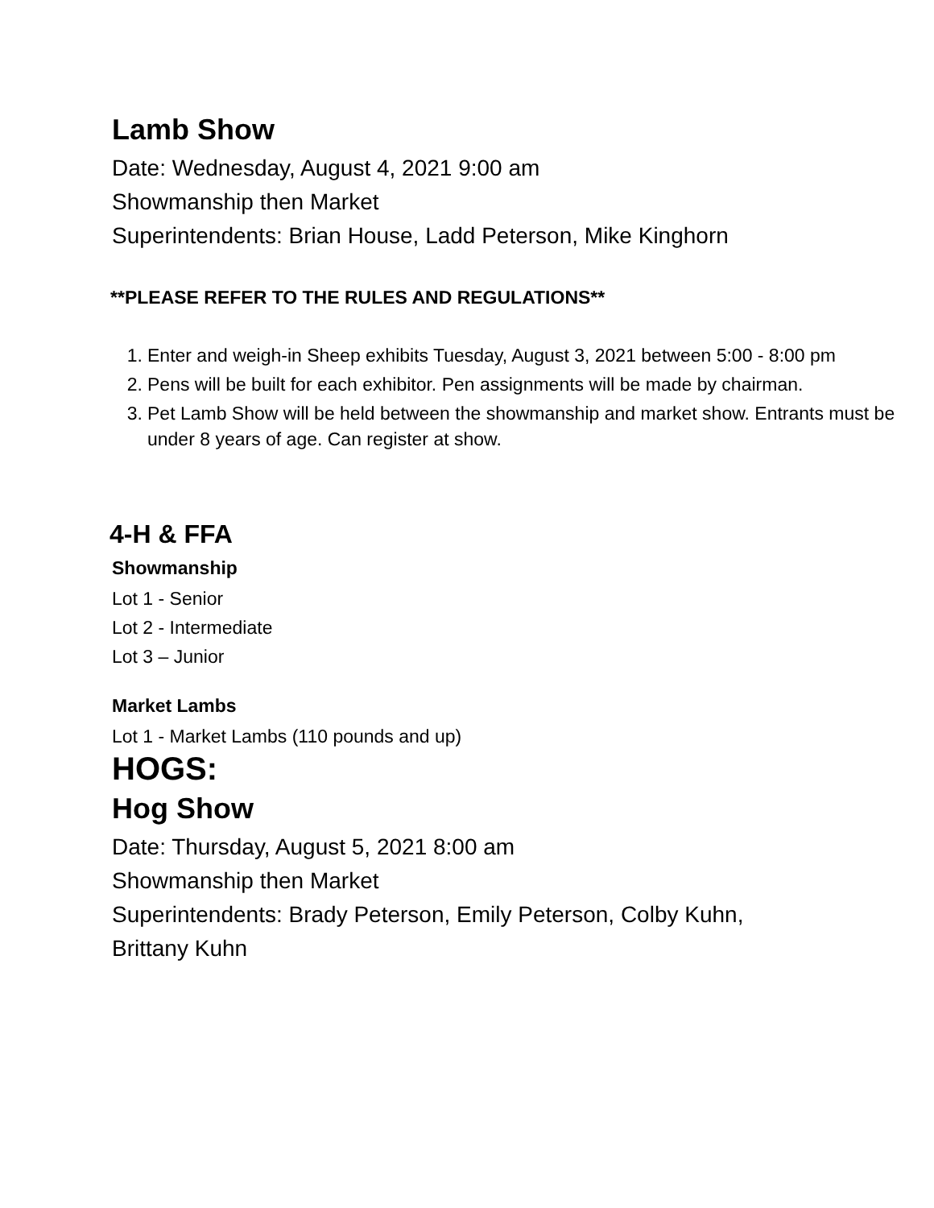Lamb Show
Date: Wednesday, August 4, 2021 9:00 am
Showmanship then Market
Superintendents: Brian House, Ladd Peterson, Mike Kinghorn
**PLEASE REFER TO THE RULES AND REGULATIONS**
1. Enter and weigh-in Sheep exhibits Tuesday, August 3, 2021 between 5:00 - 8:00 pm
2. Pens will be built for each exhibitor. Pen assignments will be made by chairman.
3. Pet Lamb Show will be held between the showmanship and market show. Entrants must be under 8 years of age. Can register at show.
4-H & FFA
Showmanship
Lot 1 - Senior
Lot 2 - Intermediate
Lot 3 – Junior
Market Lambs
Lot 1 - Market Lambs (110 pounds and up)
HOGS:
Hog Show
Date: Thursday, August 5, 2021 8:00 am
Showmanship then Market
Superintendents: Brady Peterson, Emily Peterson, Colby Kuhn, Brittany Kuhn